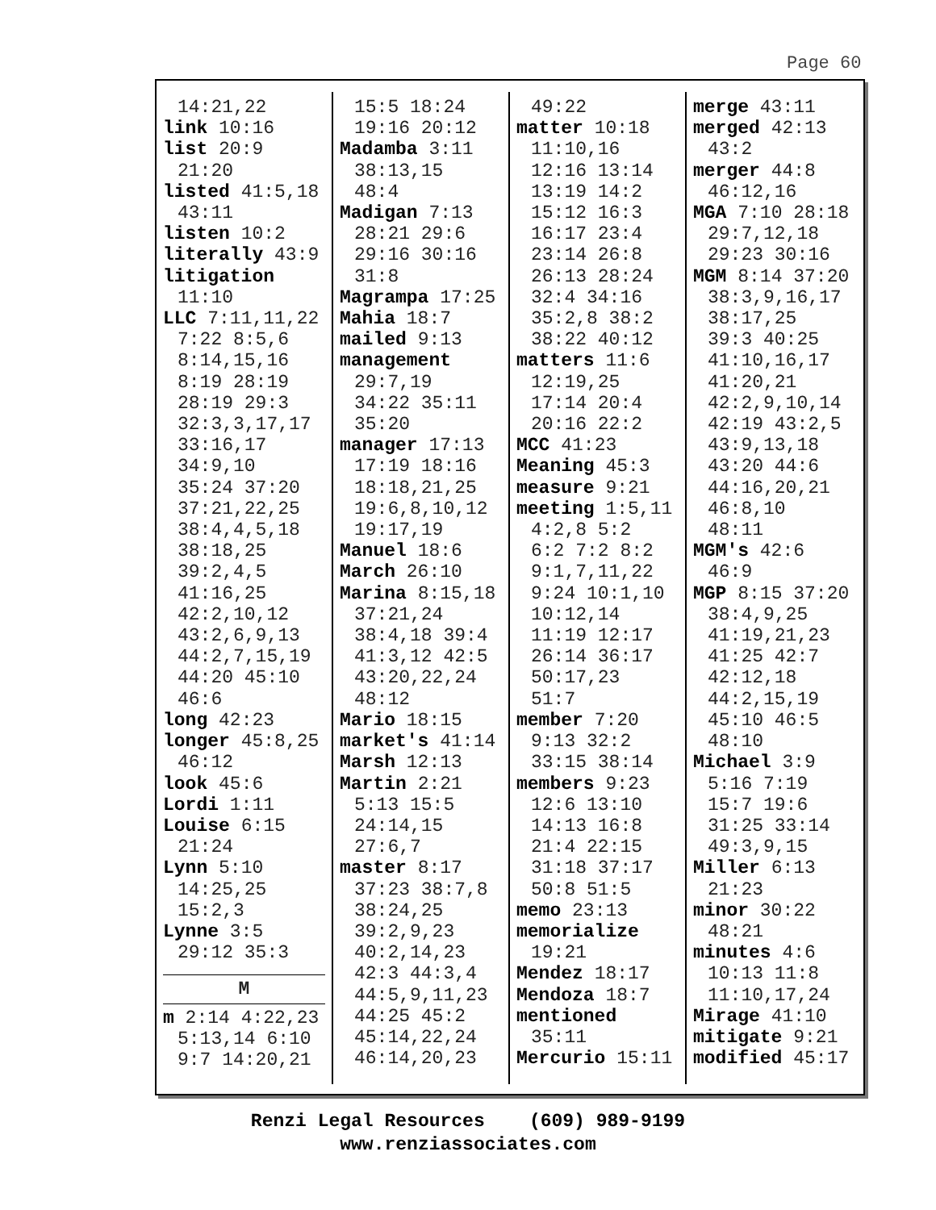Page 60
14:21,22
link 10:16
list 20:9
21:20
listed 41:5,18
43:11
listen 10:2
literally 43:9
litigation
11:10
LLC 7:11,11,22
7:22 8:5,6
8:14,15,16
8:19 28:19
28:19 29:3
32:3,3,17,17
33:16,17
34:9,10
35:24 37:20
37:21,22,25
38:4,4,5,18
38:18,25
39:2,4,5
41:16,25
42:2,10,12
43:2,6,9,13
44:2,7,15,19
44:20 45:10
46:6
long 42:23
longer 45:8,25
46:12
look 45:6
Lordi 1:11
Louise 6:15
21:24
Lynn 5:10
14:25,25
15:2,3
Lynne 3:5
29:12 35:3
M
m 2:14 4:22,23
5:13,14 6:10
9:7 14:20,21
15:5 18:24
19:16 20:12
Madamba 3:11
38:13,15
48:4
Madigan 7:13
28:21 29:6
29:16 30:16
31:8
Magrampa 17:25
Mahia 18:7
mailed 9:13
management
29:7,19
34:22 35:11
35:20
manager 17:13
17:19 18:16
18:18,21,25
19:6,8,10,12
19:17,19
Manuel 18:6
March 26:10
Marina 8:15,18
37:21,24
38:4,18 39:4
41:3,12 42:5
43:20,22,24
48:12
Mario 18:15
market's 41:14
Marsh 12:13
Martin 2:21
5:13 15:5
24:14,15
27:6,7
master 8:17
37:23 38:7,8
38:24,25
39:2,9,23
40:2,14,23
42:3 44:3,4
44:5,9,11,23
44:25 45:2
45:14,22,24
46:14,20,23
49:22
matter 10:18
11:10,16
12:16 13:14
13:19 14:2
15:12 16:3
16:17 23:4
23:14 26:8
26:13 28:24
32:4 34:16
35:2,8 38:2
38:22 40:12
matters 11:6
12:19,25
17:14 20:4
20:16 22:2
MCC 41:23
Meaning 45:3
measure 9:21
meeting 1:5,11
4:2,8 5:2
6:2 7:2 8:2
9:1,7,11,22
9:24 10:1,10
10:12,14
11:19 12:17
26:14 36:17
50:17,23
51:7
member 7:20
9:13 32:2
33:15 38:14
members 9:23
12:6 13:10
14:13 16:8
21:4 22:15
31:18 37:17
50:8 51:5
memo 23:13
memorialize
19:21
Mendez 18:17
Mendoza 18:7
mentioned
35:11
Mercurio 15:11
merge 43:11
merged 42:13
43:2
merger 44:8
46:12,16
MGA 7:10 28:18
29:7,12,18
29:23 30:16
MGM 8:14 37:20
38:3,9,16,17
38:17,25
39:3 40:25
41:10,16,17
41:20,21
42:2,9,10,14
42:19 43:2,5
43:9,13,18
43:20 44:6
44:16,20,21
46:8,10
48:11
MGM's 42:6
46:9
MGP 8:15 37:20
38:4,9,25
41:19,21,23
41:25 42:7
42:12,18
44:2,15,19
45:10 46:5
48:10
Michael 3:9
5:16 7:19
15:7 19:6
31:25 33:14
49:3,9,15
Miller 6:13
21:23
minor 30:22
48:21
minutes 4:6
10:13 11:8
11:10,17,24
Mirage 41:10
mitigate 9:21
modified 45:17
Renzi Legal Resources (609) 989-9199
www.renziassociates.com